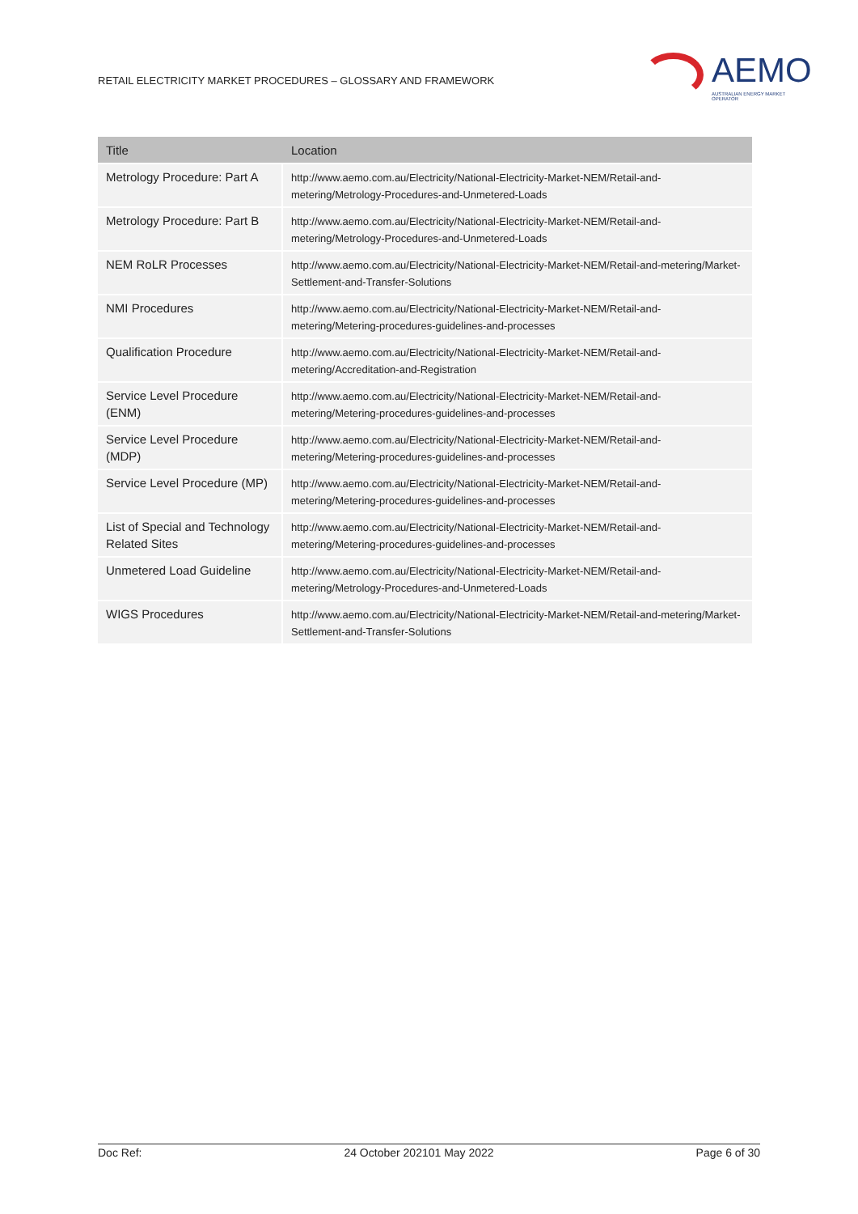RETAIL ELECTRICITY MARKET PROCEDURES – GLOSSARY AND FRAMEWORK
AEMO
AUSTRALIAN ENERGY MARKET OPERATOR
| Title | Location |
| --- | --- |
| Metrology Procedure: Part A | http://www.aemo.com.au/Electricity/National-Electricity-Market-NEM/Retail-and-metering/Metrology-Procedures-and-Unmetered-Loads |
| Metrology Procedure: Part B | http://www.aemo.com.au/Electricity/National-Electricity-Market-NEM/Retail-and-metering/Metrology-Procedures-and-Unmetered-Loads |
| NEM RoLR Processes | http://www.aemo.com.au/Electricity/National-Electricity-Market-NEM/Retail-and-metering/Market-Settlement-and-Transfer-Solutions |
| NMI Procedures | http://www.aemo.com.au/Electricity/National-Electricity-Market-NEM/Retail-and-metering/Metering-procedures-guidelines-and-processes |
| Qualification Procedure | http://www.aemo.com.au/Electricity/National-Electricity-Market-NEM/Retail-and-metering/Accreditation-and-Registration |
| Service Level Procedure (ENM) | http://www.aemo.com.au/Electricity/National-Electricity-Market-NEM/Retail-and-metering/Metering-procedures-guidelines-and-processes |
| Service Level Procedure (MDP) | http://www.aemo.com.au/Electricity/National-Electricity-Market-NEM/Retail-and-metering/Metering-procedures-guidelines-and-processes |
| Service Level Procedure (MP) | http://www.aemo.com.au/Electricity/National-Electricity-Market-NEM/Retail-and-metering/Metering-procedures-guidelines-and-processes |
| List of Special and Technology Related Sites | http://www.aemo.com.au/Electricity/National-Electricity-Market-NEM/Retail-and-metering/Metering-procedures-guidelines-and-processes |
| Unmetered Load Guideline | http://www.aemo.com.au/Electricity/National-Electricity-Market-NEM/Retail-and-metering/Metrology-Procedures-and-Unmetered-Loads |
| WIGS Procedures | http://www.aemo.com.au/Electricity/National-Electricity-Market-NEM/Retail-and-metering/Market-Settlement-and-Transfer-Solutions |
Doc Ref: 24 October 202101 May 2022 Page 6 of 30